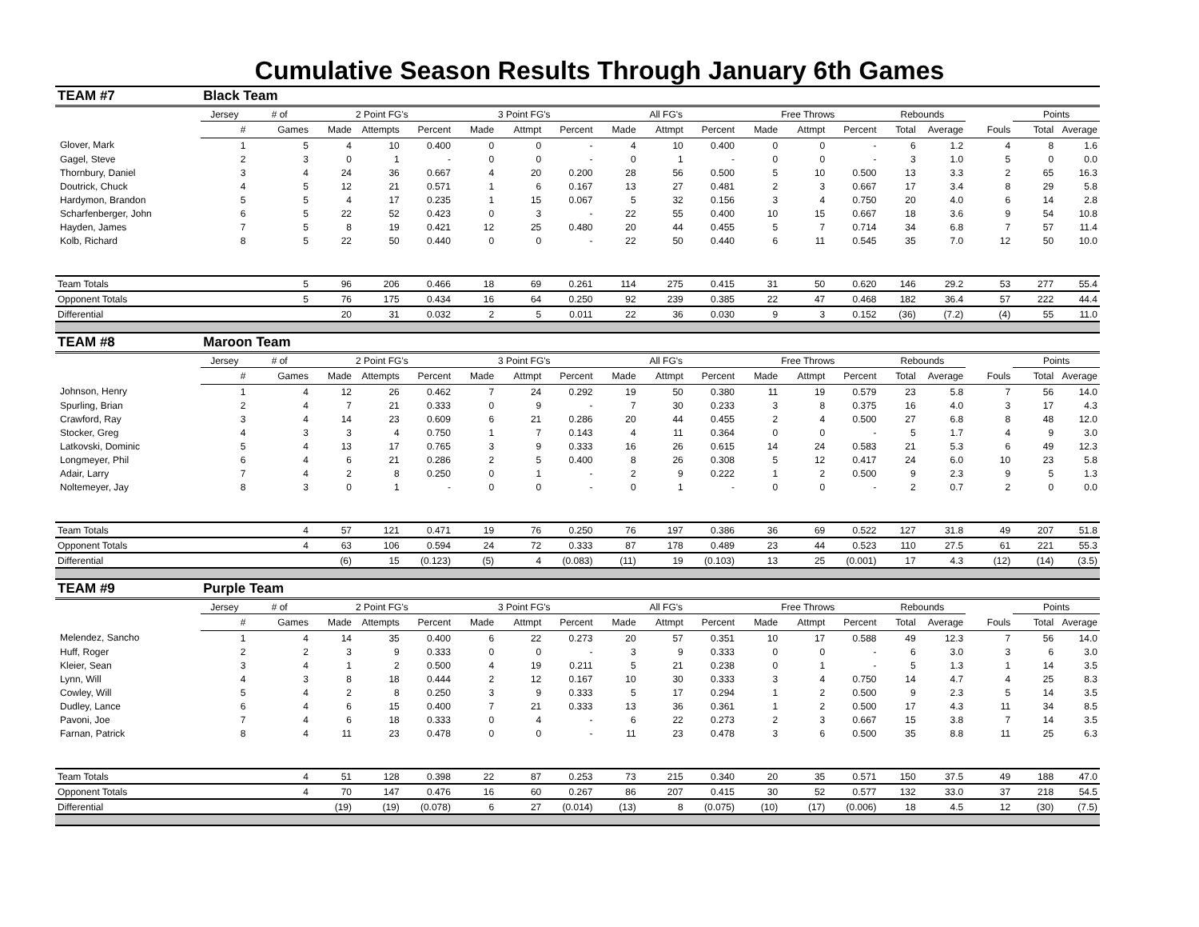Cumulative Season Results Through January 6th Games
| TEAM #7 | Black Team | | | | | | | | | | | | | | | | | | |
| | Jersey | # of | 2 Point FG's | | | 3 Point FG's | | | All FG's | | | Free Throws | | | Rebounds | | | Points | |
| | # | Games | Made | Attempts | Percent | Made | Attmpt | Percent | Made | Attmpt | Percent | Made | Attmpt | Percent | Total | Average | Fouls | Total | Average |
| Glover, Mark | 1 | 5 | 4 | 10 | 0.400 | 0 | 0 | - | 4 | 10 | 0.400 | 0 | 0 | - | 6 | 1.2 | 4 | 8 | 1.6 |
| Gagel, Steve | 2 | 3 | 0 | 1 | - | 0 | 0 | - | 0 | 1 | - | 0 | 0 | - | 3 | 1.0 | 5 | 0 | 0.0 |
| Thornbury, Daniel | 3 | 4 | 24 | 36 | 0.667 | 4 | 20 | 0.200 | 28 | 56 | 0.500 | 5 | 10 | 0.500 | 13 | 3.3 | 2 | 65 | 16.3 |
| Doutrick, Chuck | 4 | 5 | 12 | 21 | 0.571 | 1 | 6 | 0.167 | 13 | 27 | 0.481 | 2 | 3 | 0.667 | 17 | 3.4 | 8 | 29 | 5.8 |
| Hardymon, Brandon | 5 | 5 | 4 | 17 | 0.235 | 1 | 15 | 0.067 | 5 | 32 | 0.156 | 3 | 4 | 0.750 | 20 | 4.0 | 6 | 14 | 2.8 |
| Scharfenberger, John | 6 | 5 | 22 | 52 | 0.423 | 0 | 3 | - | 22 | 55 | 0.400 | 10 | 15 | 0.667 | 18 | 3.6 | 9 | 54 | 10.8 |
| Hayden, James | 7 | 5 | 8 | 19 | 0.421 | 12 | 25 | 0.480 | 20 | 44 | 0.455 | 5 | 7 | 0.714 | 34 | 6.8 | 7 | 57 | 11.4 |
| Kolb, Richard | 8 | 5 | 22 | 50 | 0.440 | 0 | 0 | - | 22 | 50 | 0.440 | 6 | 11 | 0.545 | 35 | 7.0 | 12 | 50 | 10.0 |
| Team Totals | | 5 | 96 | 206 | 0.466 | 18 | 69 | 0.261 | 114 | 275 | 0.415 | 31 | 50 | 0.620 | 146 | 29.2 | 53 | 277 | 55.4 |
| Opponent Totals | | 5 | 76 | 175 | 0.434 | 16 | 64 | 0.250 | 92 | 239 | 0.385 | 22 | 47 | 0.468 | 182 | 36.4 | 57 | 222 | 44.4 |
| Differential | | | 20 | 31 | 0.032 | 2 | 5 | 0.011 | 22 | 36 | 0.030 | 9 | 3 | 0.152 | (36) | (7.2) | (4) | 55 | 11.0 |
| TEAM #8 | Maroon Team | | | | | | | | | | | | | | | | | | |
| | Jersey | # of | 2 Point FG's | | | 3 Point FG's | | | All FG's | | | Free Throws | | | Rebounds | | | Points | |
| | # | Games | Made | Attempts | Percent | Made | Attmpt | Percent | Made | Attmpt | Percent | Made | Attmpt | Percent | Total | Average | Fouls | Total | Average |
| Johnson, Henry | 1 | 4 | 12 | 26 | 0.462 | 7 | 24 | 0.292 | 19 | 50 | 0.380 | 11 | 19 | 0.579 | 23 | 5.8 | 7 | 56 | 14.0 |
| Spurling, Brian | 2 | 4 | 7 | 21 | 0.333 | 0 | 9 | - | 7 | 30 | 0.233 | 3 | 8 | 0.375 | 16 | 4.0 | 3 | 17 | 4.3 |
| Crawford, Ray | 3 | 4 | 14 | 23 | 0.609 | 6 | 21 | 0.286 | 20 | 44 | 0.455 | 2 | 4 | 0.500 | 27 | 6.8 | 8 | 48 | 12.0 |
| Stocker, Greg | 4 | 3 | 3 | 4 | 0.750 | 1 | 7 | 0.143 | 4 | 11 | 0.364 | 0 | 0 | - | 5 | 1.7 | 4 | 9 | 3.0 |
| Latkovski, Dominic | 5 | 4 | 13 | 17 | 0.765 | 3 | 9 | 0.333 | 16 | 26 | 0.615 | 14 | 24 | 0.583 | 21 | 5.3 | 6 | 49 | 12.3 |
| Longmeyer, Phil | 6 | 4 | 6 | 21 | 0.286 | 2 | 5 | 0.400 | 8 | 26 | 0.308 | 5 | 12 | 0.417 | 24 | 6.0 | 10 | 23 | 5.8 |
| Adair, Larry | 7 | 4 | 2 | 8 | 0.250 | 0 | 1 | - | 2 | 9 | 0.222 | 1 | 2 | 0.500 | 9 | 2.3 | 9 | 5 | 1.3 |
| Noltemeyer, Jay | 8 | 3 | 0 | 1 | - | 0 | 0 | - | 0 | 1 | - | 0 | 0 | - | 2 | 0.7 | 2 | 0 | 0.0 |
| Team Totals | | 4 | 57 | 121 | 0.471 | 19 | 76 | 0.250 | 76 | 197 | 0.386 | 36 | 69 | 0.522 | 127 | 31.8 | 49 | 207 | 51.8 |
| Opponent Totals | | 4 | 63 | 106 | 0.594 | 24 | 72 | 0.333 | 87 | 178 | 0.489 | 23 | 44 | 0.523 | 110 | 27.5 | 61 | 221 | 55.3 |
| Differential | | | (6) | 15 | (0.123) | (5) | 4 | (0.083) | (11) | 19 | (0.103) | 13 | 25 | (0.001) | 17 | 4.3 | (12) | (14) | (3.5) |
| TEAM #9 | Purple Team | | | | | | | | | | | | | | | | | | |
| | Jersey | # of | 2 Point FG's | | | 3 Point FG's | | | All FG's | | | Free Throws | | | Rebounds | | | Points | |
| | # | Games | Made | Attempts | Percent | Made | Attmpt | Percent | Made | Attmpt | Percent | Made | Attmpt | Percent | Total | Average | Fouls | Total | Average |
| Melendez, Sancho | 1 | 4 | 14 | 35 | 0.400 | 6 | 22 | 0.273 | 20 | 57 | 0.351 | 10 | 17 | 0.588 | 49 | 12.3 | 7 | 56 | 14.0 |
| Huff, Roger | 2 | 2 | 3 | 9 | 0.333 | 0 | 0 | - | 3 | 9 | 0.333 | 0 | 0 | - | 6 | 3.0 | 3 | 6 | 3.0 |
| Kleier, Sean | 3 | 4 | 1 | 2 | 0.500 | 4 | 19 | 0.211 | 5 | 21 | 0.238 | 0 | 1 | - | 5 | 1.3 | 1 | 14 | 3.5 |
| Lynn, Will | 4 | 3 | 8 | 18 | 0.444 | 2 | 12 | 0.167 | 10 | 30 | 0.333 | 3 | 4 | 0.750 | 14 | 4.7 | 4 | 25 | 8.3 |
| Cowley, Will | 5 | 4 | 2 | 8 | 0.250 | 3 | 9 | 0.333 | 5 | 17 | 0.294 | 1 | 2 | 0.500 | 9 | 2.3 | 5 | 14 | 3.5 |
| Dudley, Lance | 6 | 4 | 6 | 15 | 0.400 | 7 | 21 | 0.333 | 13 | 36 | 0.361 | 1 | 2 | 0.500 | 17 | 4.3 | 11 | 34 | 8.5 |
| Pavoni, Joe | 7 | 4 | 6 | 18 | 0.333 | 0 | 4 | - | 6 | 22 | 0.273 | 2 | 3 | 0.667 | 15 | 3.8 | 7 | 14 | 3.5 |
| Farnan, Patrick | 8 | 4 | 11 | 23 | 0.478 | 0 | 0 | - | 11 | 23 | 0.478 | 3 | 6 | 0.500 | 35 | 8.8 | 11 | 25 | 6.3 |
| Team Totals | | 4 | 51 | 128 | 0.398 | 22 | 87 | 0.253 | 73 | 215 | 0.340 | 20 | 35 | 0.571 | 150 | 37.5 | 49 | 188 | 47.0 |
| Opponent Totals | | 4 | 70 | 147 | 0.476 | 16 | 60 | 0.267 | 86 | 207 | 0.415 | 30 | 52 | 0.577 | 132 | 33.0 | 37 | 218 | 54.5 |
| Differential | | | (19) | (19) | (0.078) | 6 | 27 | (0.014) | (13) | 8 | (0.075) | (10) | (17) | (0.006) | 18 | 4.5 | 12 | (30) | (7.5) |